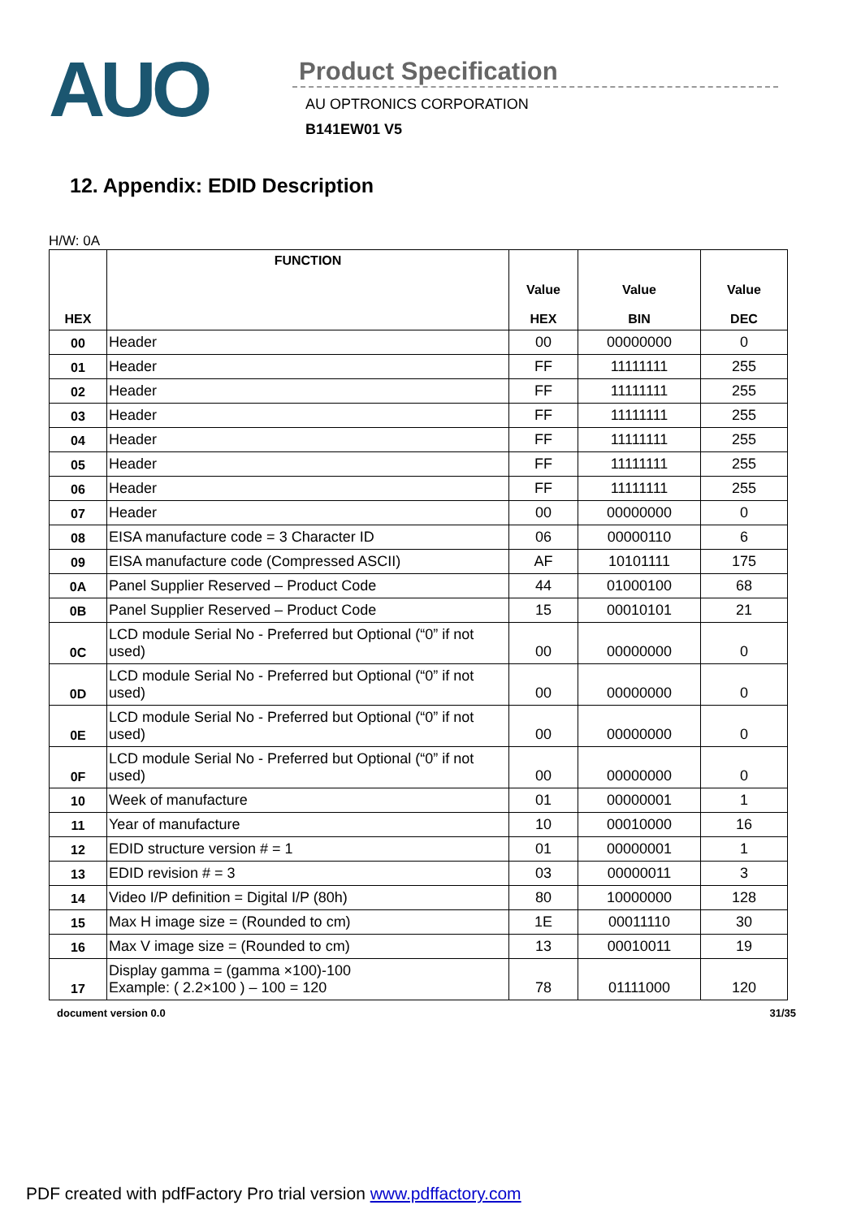AUO
Product Specification
AU OPTRONICS CORPORATION
B141EW01 V5
12. Appendix: EDID Description
H/W: 0A
| HEX | FUNCTION | Value HEX | Value BIN | Value DEC |
| --- | --- | --- | --- | --- |
| 00 | Header | 00 | 00000000 | 0 |
| 01 | Header | FF | 11111111 | 255 |
| 02 | Header | FF | 11111111 | 255 |
| 03 | Header | FF | 11111111 | 255 |
| 04 | Header | FF | 11111111 | 255 |
| 05 | Header | FF | 11111111 | 255 |
| 06 | Header | FF | 11111111 | 255 |
| 07 | Header | 00 | 00000000 | 0 |
| 08 | EISA manufacture code = 3 Character ID | 06 | 00000110 | 6 |
| 09 | EISA manufacture code (Compressed ASCII) | AF | 10101111 | 175 |
| 0A | Panel Supplier Reserved – Product Code | 44 | 01000100 | 68 |
| 0B | Panel Supplier Reserved – Product Code | 15 | 00010101 | 21 |
| 0C | LCD module Serial No - Preferred but Optional (“0” if not used) | 00 | 00000000 | 0 |
| 0D | LCD module Serial No - Preferred but Optional (“0” if not used) | 00 | 00000000 | 0 |
| 0E | LCD module Serial No - Preferred but Optional (“0” if not used) | 00 | 00000000 | 0 |
| 0F | LCD module Serial No - Preferred but Optional (“0” if not used) | 00 | 00000000 | 0 |
| 10 | Week of manufacture | 01 | 00000001 | 1 |
| 11 | Year of manufacture | 10 | 00010000 | 16 |
| 12 | EDID structure version # = 1 | 01 | 00000001 | 1 |
| 13 | EDID revision # = 3 | 03 | 00000011 | 3 |
| 14 | Video I/P definition = Digital I/P (80h) | 80 | 10000000 | 128 |
| 15 | Max H image size = (Rounded to cm) | 1E | 00011110 | 30 |
| 16 | Max V image size = (Rounded to cm) | 13 | 00010011 | 19 |
| 17 | Display gamma = (gamma ×100)-100 Example: ( 2.2×100 ) – 100 = 120 | 78 | 01111000 | 120 |
document version 0.0 31/35
PDF created with pdfFactory Pro trial version www.pdffactory.com